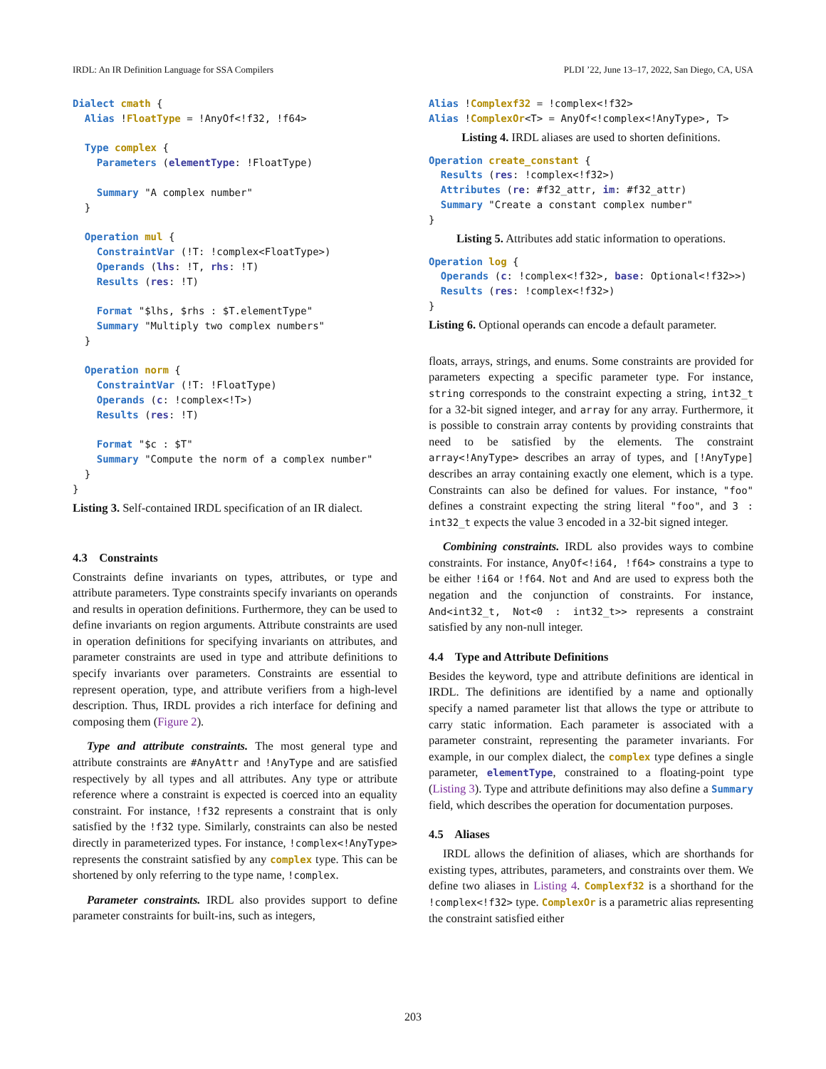IRDL: An IR Definition Language for SSA Compilers PLDI ’22, June 13–17, 2022, San Diego, CA, USA
Dialect cmath {
  Alias !FloatType = !AnyOf<!f32, !f64>

  Type complex {
    Parameters (elementType: !FloatType)

    Summary "A complex number"
  }

  Operation mul {
    ConstraintVar (!T: !complex<FloatType>)
    Operands (lhs: !T, rhs: !T)
    Results (res: !T)

    Format "$lhs, $rhs : $T.elementType"
    Summary "Multiply two complex numbers"
  }

  Operation norm {
    ConstraintVar (!T: !FloatType)
    Operands (c: !complex<!T>)
    Results (res: !T)

    Format "$c : $T"
    Summary "Compute the norm of a complex number"
  }
}
Listing 3. Self-contained IRDL specification of an IR dialect.
4.3 Constraints
Constraints define invariants on types, attributes, or type and attribute parameters. Type constraints specify invariants on operands and results in operation definitions. Furthermore, they can be used to define invariants on region arguments. Attribute constraints are used in operation definitions for specifying invariants on attributes, and parameter constraints are used in type and attribute definitions to specify invariants over parameters. Constraints are essential to represent operation, type, and attribute verifiers from a high-level description. Thus, IRDL provides a rich interface for defining and composing them (Figure 2).
Type and attribute constraints. The most general type and attribute constraints are #AnyAttr and !AnyType and are satisfied respectively by all types and all attributes. Any type or attribute reference where a constraint is expected is coerced into an equality constraint. For instance, !f32 represents a constraint that is only satisfied by the !f32 type. Similarly, constraints can also be nested directly in parameterized types. For instance, !complex<!AnyType> represents the constraint satisfied by any complex type. This can be shortened by only referring to the type name, !complex.
Parameter constraints. IRDL also provides support to define parameter constraints for built-ins, such as integers,
Alias !Complexf32 = !complex<!f32>
Alias !ComplexOr<T> = AnyOf<!complex<!AnyType>, T>
Listing 4. IRDL aliases are used to shorten definitions.
Operation create_constant {
  Results (res: !complex<!f32>)
  Attributes (re: #f32_attr, im: #f32_attr)
  Summary "Create a constant complex number"
}
Listing 5. Attributes add static information to operations.
Operation log {
  Operands (c: !complex<!f32>, base: Optional<!f32>>)
  Results (res: !complex<!f32>)
}
Listing 6. Optional operands can encode a default parameter.
floats, arrays, strings, and enums. Some constraints are provided for parameters expecting a specific parameter type. For instance, string corresponds to the constraint expecting a string, int32_t for a 32-bit signed integer, and array for any array. Furthermore, it is possible to constrain array contents by providing constraints that need to be satisfied by the elements. The constraint array<!AnyType> describes an array of types, and [!AnyType] describes an array containing exactly one element, which is a type. Constraints can also be defined for values. For instance, "foo" defines a constraint expecting the string literal "foo", and 3 : int32_t expects the value 3 encoded in a 32-bit signed integer.
Combining constraints. IRDL also provides ways to combine constraints. For instance, AnyOf<!i64, !f64> constrains a type to be either !i64 or !f64. Not and And are used to express both the negation and the conjunction of constraints. For instance, And<int32_t, Not<0 : int32_t>> represents a constraint satisfied by any non-null integer.
4.4 Type and Attribute Definitions
Besides the keyword, type and attribute definitions are identical in IRDL. The definitions are identified by a name and optionally specify a named parameter list that allows the type or attribute to carry static information. Each parameter is associated with a parameter constraint, representing the parameter invariants. For example, in our complex dialect, the complex type defines a single parameter, elementType, constrained to a floating-point type (Listing 3). Type and attribute definitions may also define a Summary field, which describes the operation for documentation purposes.
4.5 Aliases
IRDL allows the definition of aliases, which are shorthands for existing types, attributes, parameters, and constraints over them. We define two aliases in Listing 4. Complexf32 is a shorthand for the !complex<!f32> type. ComplexOr is a parametric alias representing the constraint satisfied either
203